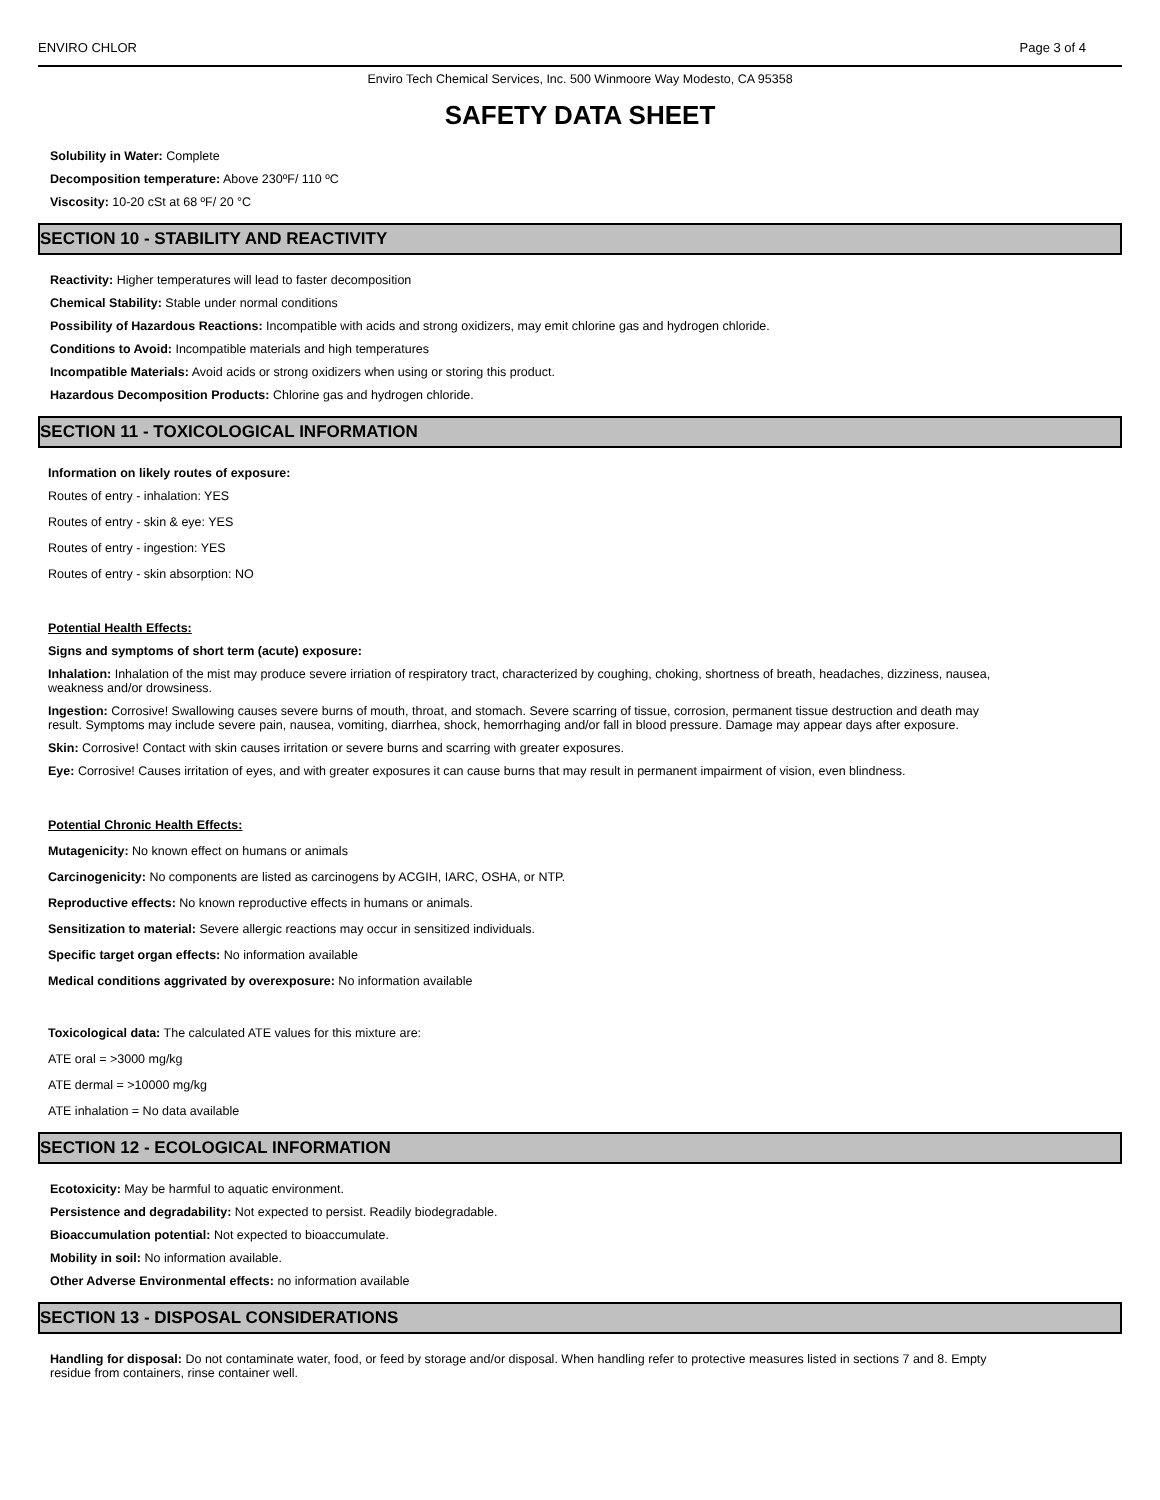ENVIRO CHLOR Page 3 of 4
Enviro Tech Chemical Services, Inc. 500 Winmoore Way Modesto, CA 95358
SAFETY DATA SHEET
Solubility in Water: Complete
Decomposition temperature: Above 230ºF/ 110 ºC
Viscosity: 10-20 cSt at 68 ºF/ 20 °C
SECTION 10 - STABILITY AND REACTIVITY
Reactivity: Higher temperatures will lead to faster decomposition
Chemical Stability: Stable under normal conditions
Possibility of Hazardous Reactions: Incompatible with acids and strong oxidizers, may emit chlorine gas and hydrogen chloride.
Conditions to Avoid: Incompatible materials and high temperatures
Incompatible Materials: Avoid acids or strong oxidizers when using or storing this product.
Hazardous Decomposition Products: Chlorine gas and hydrogen chloride.
SECTION 11 - TOXICOLOGICAL INFORMATION
Information on likely routes of exposure:
Routes of entry - inhalation: YES
Routes of entry - skin & eye: YES
Routes of entry - ingestion: YES
Routes of entry - skin absorption: NO
Potential Health Effects:
Signs and symptoms of short term (acute) exposure:
Inhalation: Inhalation of the mist may produce severe irriation of respiratory tract, characterized by coughing, choking, shortness of breath, headaches, dizziness, nausea, weakness and/or drowsiness.
Ingestion: Corrosive! Swallowing causes severe burns of mouth, throat, and stomach. Severe scarring of tissue, corrosion, permanent tissue destruction and death may result. Symptoms may include severe pain, nausea, vomiting, diarrhea, shock, hemorrhaging and/or fall in blood pressure. Damage may appear days after exposure.
Skin: Corrosive! Contact with skin causes irritation or severe burns and scarring with greater exposures.
Eye: Corrosive! Causes irritation of eyes, and with greater exposures it can cause burns that may result in permanent impairment of vision, even blindness.
Potential Chronic Health Effects:
Mutagenicity: No known effect on humans or animals
Carcinogenicity: No components are listed as carcinogens by ACGIH, IARC, OSHA, or NTP.
Reproductive effects: No known reproductive effects in humans or animals.
Sensitization to material: Severe allergic reactions may occur in sensitized individuals.
Specific target organ effects: No information available
Medical conditions aggrivated by overexposure: No information available
Toxicological data: The calculated ATE values for this mixture are:
ATE oral = >3000 mg/kg
ATE dermal = >10000 mg/kg
ATE inhalation = No data available
SECTION 12 - ECOLOGICAL INFORMATION
Ecotoxicity: May be harmful to aquatic environment.
Persistence and degradability: Not expected to persist. Readily biodegradable.
Bioaccumulation potential: Not expected to bioaccumulate.
Mobility in soil: No information available.
Other Adverse Environmental effects: no information available
SECTION 13 - DISPOSAL CONSIDERATIONS
Handling for disposal: Do not contaminate water, food, or feed by storage and/or disposal. When handling refer to protective measures listed in sections 7 and 8. Empty residue from containers, rinse container well.